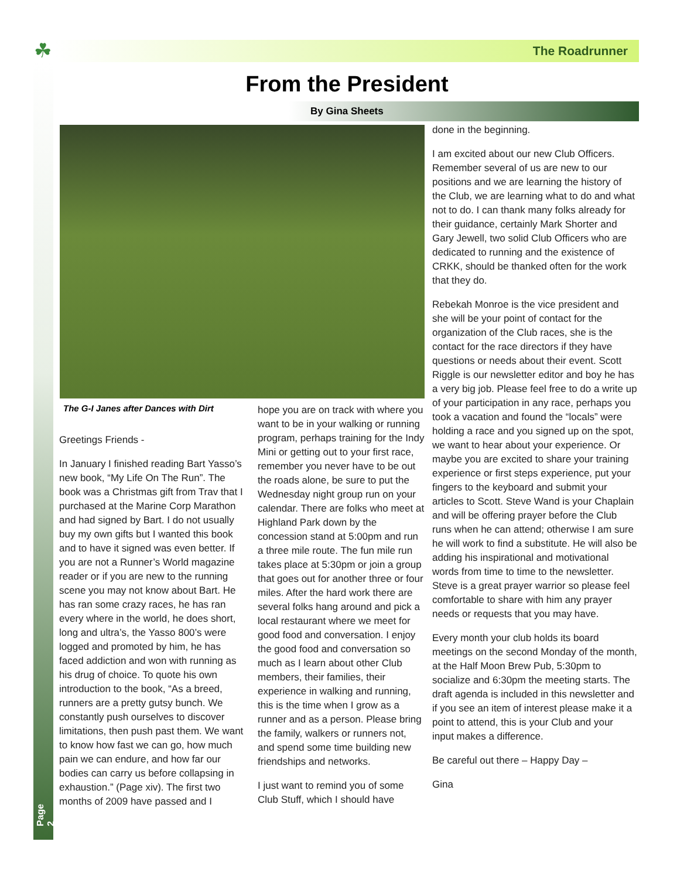☘ The Roadrunner
From the President
By Gina Sheets
The G-I Janes after Dances with Dirt
Greetings Friends -
In January I finished reading Bart Yasso’s new book, “My Life On The Run”. The book was a Christmas gift from Trav that I purchased at the Marine Corp Marathon and had signed by Bart. I do not usually buy my own gifts but I wanted this book and to have it signed was even better. If you are not a Runner’s World magazine reader or if you are new to the running scene you may not know about Bart. He has ran some crazy races, he has ran every where in the world, he does short, long and ultra’s, the Yasso 800’s were logged and promoted by him, he has faced addiction and won with running as his drug of choice. To quote his own introduction to the book, “As a breed, runners are a pretty gutsy bunch. We constantly push ourselves to discover limitations, then push past them. We want to know how fast we can go, how much pain we can endure, and how far our bodies can carry us before collapsing in exhaustion.” (Page xiv). The first two months of 2009 have passed and I
hope you are on track with where you want to be in your walking or running program, perhaps training for the Indy Mini or getting out to your first race, remember you never have to be out the roads alone, be sure to put the Wednesday night group run on your calendar. There are folks who meet at Highland Park down by the concession stand at 5:00pm and run a three mile route. The fun mile run takes place at 5:30pm or join a group that goes out for another three or four miles. After the hard work there are several folks hang around and pick a local restaurant where we meet for good food and conversation. I enjoy the good food and conversation so much as I learn about other Club members, their families, their experience in walking and running, this is the time when I grow as a runner and as a person. Please bring the family, walkers or runners not, and spend some time building new friendships and networks.
I just want to remind you of some Club Stuff, which I should have
done in the beginning.
I am excited about our new Club Officers. Remember several of us are new to our positions and we are learning the history of the Club, we are learning what to do and what not to do. I can thank many folks already for their guidance, certainly Mark Shorter and Gary Jewell, two solid Club Officers who are dedicated to running and the existence of CRKK, should be thanked often for the work that they do.
Rebekah Monroe is the vice president and she will be your point of contact for the organization of the Club races, she is the contact for the race directors if they have questions or needs about their event. Scott Riggle is our newsletter editor and boy he has a very big job. Please feel free to do a write up of your participation in any race, perhaps you took a vacation and found the “locals” were holding a race and you signed up on the spot, we want to hear about your experience. Or maybe you are excited to share your training experience or first steps experience, put your fingers to the keyboard and submit your articles to Scott. Steve Wand is your Chaplain and will be offering prayer before the Club runs when he can attend; otherwise I am sure he will work to find a substitute. He will also be adding his inspirational and motivational words from time to time to the newsletter. Steve is a great prayer warrior so please feel comfortable to share with him any prayer needs or requests that you may have.
Every month your club holds its board meetings on the second Monday of the month, at the Half Moon Brew Pub, 5:30pm to socialize and 6:30pm the meeting starts. The draft agenda is included in this newsletter and if you see an item of interest please make it a point to attend, this is your Club and your input makes a difference.
Be careful out there – Happy Day –
Gina
Page 2